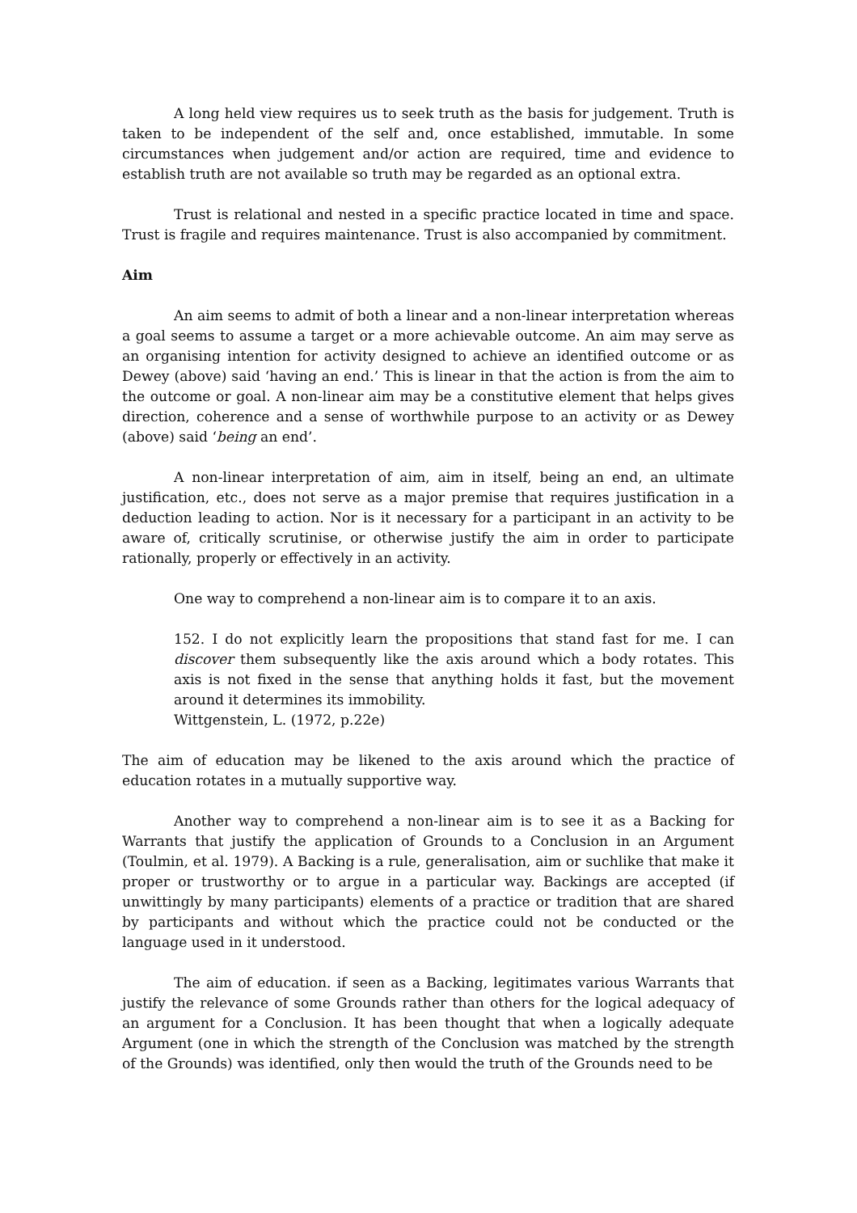A long held view requires us to seek truth as the basis for judgement. Truth is taken to be independent of the self and, once established, immutable. In some circumstances when judgement and/or action are required, time and evidence to establish truth are not available so truth may be regarded as an optional extra.
Trust is relational and nested in a specific practice located in time and space. Trust is fragile and requires maintenance. Trust is also accompanied by commitment.
Aim
An aim seems to admit of both a linear and a non-linear interpretation whereas a goal seems to assume a target or a more achievable outcome. An aim may serve as an organising intention for activity designed to achieve an identified outcome or as Dewey (above) said ‘having an end.’ This is linear in that the action is from the aim to the outcome or goal. A non-linear aim may be a constitutive element that helps gives direction, coherence and a sense of worthwhile purpose to an activity or as Dewey (above) said ‘being an end’.
A non-linear interpretation of aim, aim in itself, being an end, an ultimate justification, etc., does not serve as a major premise that requires justification in a deduction leading to action. Nor is it necessary for a participant in an activity to be aware of, critically scrutinise, or otherwise justify the aim in order to participate rationally, properly or effectively in an activity.
One way to comprehend a non-linear aim is to compare it to an axis.
152. I do not explicitly learn the propositions that stand fast for me. I can discover them subsequently like the axis around which a body rotates. This axis is not fixed in the sense that anything holds it fast, but the movement around it determines its immobility.
Wittgenstein, L. (1972, p.22e)
The aim of education may be likened to the axis around which the practice of education rotates in a mutually supportive way.
Another way to comprehend a non-linear aim is to see it as a Backing for Warrants that justify the application of Grounds to a Conclusion in an Argument (Toulmin, et al. 1979). A Backing is a rule, generalisation, aim or suchlike that make it proper or trustworthy or to argue in a particular way. Backings are accepted (if unwittingly by many participants) elements of a practice or tradition that are shared by participants and without which the practice could not be conducted or the language used in it understood.
The aim of education. if seen as a Backing, legitimates various Warrants that justify the relevance of some Grounds rather than others for the logical adequacy of an argument for a Conclusion. It has been thought that when a logically adequate Argument (one in which the strength of the Conclusion was matched by the strength of the Grounds) was identified, only then would the truth of the Grounds need to be